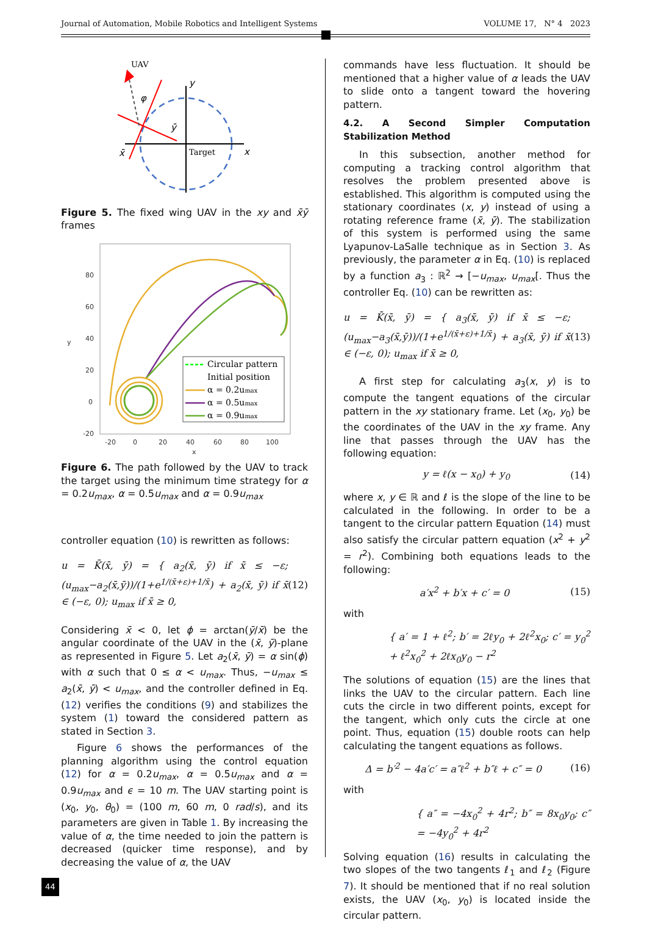Journal of Automation, Mobile Robotics and Intelligent Systems VOLUME 17, N° 4 2023
UAV
y
φ
ȳ
x̄
Target
x
Figure 5. The fixed wing UAV in the xy and x̄ȳ frames
80
60
40
20
0
-20
y
-20
0
20
40
60
80
100
x
Circular pattern
Initial position
α = 0.2umax
α = 0.5umax
α = 0.9umax
Figure 6. The path followed by the UAV to track the target using the minimum time strategy for α = 0.2u<sub>max</sub>, α = 0.5u<sub>max</sub> and α = 0.9u<sub>max</sub>
controller equation (10) is rewritten as follows:
u = K̄(x̄, ȳ) = { a<sub>2</sub>(x̄, ȳ) if x̄ ≤ −ε; (u<sub>max</sub>−a<sub>2</sub>(x̄,ȳ))/(1+e<sup>1/(x̄+ε)+1/x̄</sup>) + a<sub>2</sub>(x̄, ȳ) if x̄ ∈ (−ε, 0); u<sub>max</sub> if x̄ ≥ 0, (12)
Considering x̄ < 0, let ϕ = arctan(ȳ/x̄) be the angular coordinate of the UAV in the (x̄, ȳ)-plane as represented in Figure 5. Let a<sub>2</sub>(x̄, ȳ) = α sin(ϕ) with α such that 0 ≤ α < u<sub>max</sub>. Thus, −u<sub>max</sub> ≤ a<sub>2</sub>(x̄, ȳ) < u<sub>max</sub>, and the controller defined in Eq. (12) verifies the conditions (9) and stabilizes the system (1) toward the considered pattern as stated in Section 3.
Figure 6 shows the performances of the planning algorithm using the control equation (12) for α = 0.2u<sub>max</sub>, α = 0.5u<sub>max</sub> and α = 0.9u<sub>max</sub> and ϵ = 10 m. The UAV starting point is (x<sub>0</sub>, y<sub>0</sub>, θ<sub>0</sub>) = (100 m, 60 m, 0 rad/s), and its parameters are given in Table 1. By increasing the value of α, the time needed to join the pattern is decreased (quicker time response), and by decreasing the value of α, the UAV
commands have less fluctuation. It should be mentioned that a higher value of α leads the UAV to slide onto a tangent toward the hovering pattern.
4.2. A Second Simpler Computation Stabilization Method
In this subsection, another method for computing a tracking control algorithm that resolves the problem presented above is established. This algorithm is computed using the stationary coordinates (x, y) instead of using a rotating reference frame (x̄, ȳ). The stabilization of this system is performed using the same Lyapunov-LaSalle technique as in Section 3. As previously, the parameter α in Eq. (10) is replaced by a function a<sub>3</sub> : ℝ<sup>2</sup> → [−u<sub>max</sub>, u<sub>max</sub>[. Thus the controller Eq. (10) can be rewritten as:
u = K̄(x̄, ȳ) = { a<sub>3</sub>(x̄, ȳ) if x̄ ≤ −ε; (u<sub>max</sub>−a<sub>3</sub>(x̄,ȳ))/(1+e<sup>1/(x̄+ε)+1/x̄</sup>) + a<sub>3</sub>(x̄, ȳ) if x̄ ∈ (−ε, 0); u<sub>max</sub> if x̄ ≥ 0, (13)
A first step for calculating a<sub>3</sub>(x, y) is to compute the tangent equations of the circular pattern in the xy stationary frame. Let (x<sub>0</sub>, y<sub>0</sub>) be the coordinates of the UAV in the xy frame. Any line that passes through the UAV has the following equation:
y = ℓ(x − x<sub>0</sub>) + y<sub>0</sub> (14)
where x, y ∈ ℝ and ℓ is the slope of the line to be calculated in the following. In order to be a tangent to the circular pattern Equation (14) must also satisfy the circular pattern equation (x<sup>2</sup> + y<sup>2</sup> = r<sup>2</sup>). Combining both equations leads to the following:
a′x<sup>2</sup> + b′x + c′ = 0 (15)
with
{ a′ = 1 + ℓ<sup>2</sup>; b′ = 2ℓy<sub>0</sub> + 2ℓ<sup>2</sup>x<sub>0</sub>; c′ = y<sub>0</sub><sup>2</sup> + ℓ<sup>2</sup>x<sub>0</sub><sup>2</sup> + 2ℓx<sub>0</sub>y<sub>0</sub> − r<sup>2</sup>
The solutions of equation (15) are the lines that links the UAV to the circular pattern. Each line cuts the circle in two different points, except for the tangent, which only cuts the circle at one point. Thus, equation (15) double roots can help calculating the tangent equations as follows.
Δ = b′<sup>2</sup> − 4a′c′ = a″ℓ<sup>2</sup> + b″ℓ + c″ = 0 (16)
with
{ a″ = −4x<sub>0</sub><sup>2</sup> + 4r<sup>2</sup>; b″ = 8x<sub>0</sub>y<sub>0</sub>; c″ = −4y<sub>0</sub><sup>2</sup> + 4r<sup>2</sup>
Solving equation (16) results in calculating the two slopes of the two tangents ℓ<sub>1</sub> and ℓ<sub>2</sub> (Figure 7). It should be mentioned that if no real solution exists, the UAV (x<sub>0</sub>, y<sub>0</sub>) is located inside the circular pattern.
44